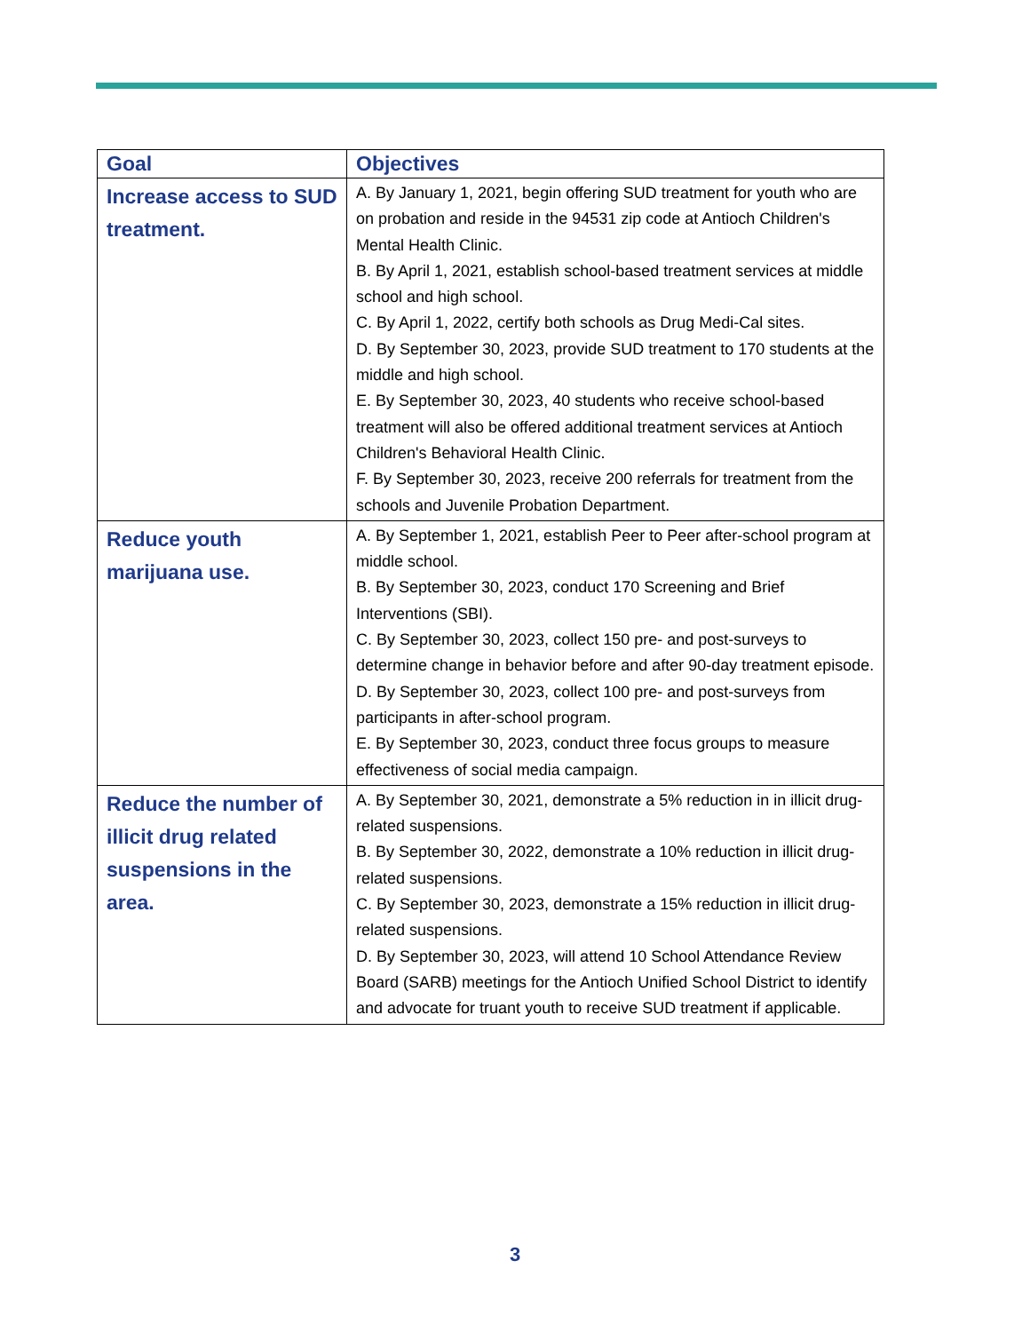| Goal | Objectives |
| --- | --- |
| Increase access to SUD treatment. | A. By January 1, 2021, begin offering SUD treatment for youth who are on probation and reside in the 94531 zip code at Antioch Children's Mental Health Clinic. B. By April 1, 2021, establish school-based treatment services at middle school and high school. C. By April 1, 2022, certify both schools as Drug Medi-Cal sites. D. By September 30, 2023, provide SUD treatment to 170 students at the middle and high school. E. By September 30, 2023, 40 students who receive school-based treatment will also be offered additional treatment services at Antioch Children's Behavioral Health Clinic. F. By September 30, 2023, receive 200 referrals for treatment from the schools and Juvenile Probation Department. |
| Reduce youth marijuana use. | A. By September 1, 2021, establish Peer to Peer after-school program at middle school. B. By September 30, 2023, conduct 170 Screening and Brief Interventions (SBI). C. By September 30, 2023, collect 150 pre- and post-surveys to determine change in behavior before and after 90-day treatment episode. D. By September 30, 2023, collect 100 pre- and post-surveys from participants in after-school program. E. By September 30, 2023, conduct three focus groups to measure effectiveness of social media campaign. |
| Reduce the number of illicit drug related suspensions in the area. | A. By September 30, 2021, demonstrate a 5% reduction in in illicit drug-related suspensions. B. By September 30, 2022, demonstrate a 10% reduction in illicit drug-related suspensions. C. By September 30, 2023, demonstrate a 15% reduction in illicit drug-related suspensions. D. By September 30, 2023, will attend 10 School Attendance Review Board (SARB) meetings for the Antioch Unified School District to identify and advocate for truant youth to receive SUD treatment if applicable. |
3